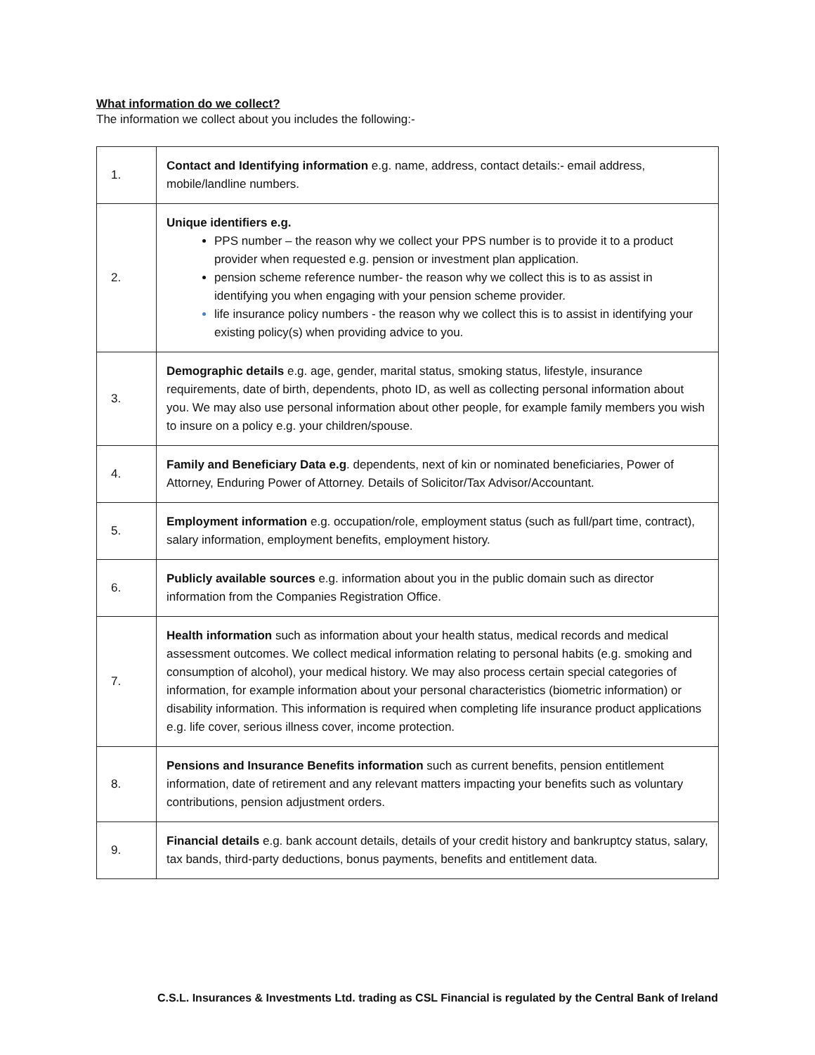What information do we collect?
The information we collect about you includes the following:-
| 1. | Contact and Identifying information e.g. name, address, contact details:- email address, mobile/landline numbers. |
| 2. | Unique identifiers e.g. PPS number – the reason why we collect your PPS number is to provide it to a product provider when requested e.g. pension or investment plan application. pension scheme reference number- the reason why we collect this is to as assist in identifying you when engaging with your pension scheme provider. life insurance policy numbers - the reason why we collect this is to assist in identifying your existing policy(s) when providing advice to you. |
| 3. | Demographic details e.g. age, gender, marital status, smoking status, lifestyle, insurance requirements, date of birth, dependents, photo ID, as well as collecting personal information about you. We may also use personal information about other people, for example family members you wish to insure on a policy e.g. your children/spouse. |
| 4. | Family and Beneficiary Data e.g . dependents, next of kin or nominated beneficiaries, Power of Attorney, Enduring Power of Attorney. Details of Solicitor/Tax Advisor/Accountant. |
| 5. | Employment information e.g. occupation/role, employment status (such as full/part time, contract), salary information, employment benefits, employment history. |
| 6. | Publicly available sources e.g. information about you in the public domain such as director information from the Companies Registration Office. |
| 7. | Health information such as information about your health status, medical records and medical assessment outcomes. We collect medical information relating to personal habits (e.g. smoking and consumption of alcohol), your medical history. We may also process certain special categories of information, for example information about your personal characteristics (biometric information) or disability information. This information is required when completing life insurance product applications e.g. life cover, serious illness cover, income protection. |
| 8. | Pensions and Insurance Benefits information such as current benefits, pension entitlement information, date of retirement and any relevant matters impacting your benefits such as voluntary contributions, pension adjustment orders. |
| 9. | Financial details e.g. bank account details, details of your credit history and bankruptcy status, salary, tax bands, third-party deductions, bonus payments, benefits and entitlement data. |
C.S.L. Insurances & Investments Ltd. trading as CSL Financial is regulated by the Central Bank of Ireland